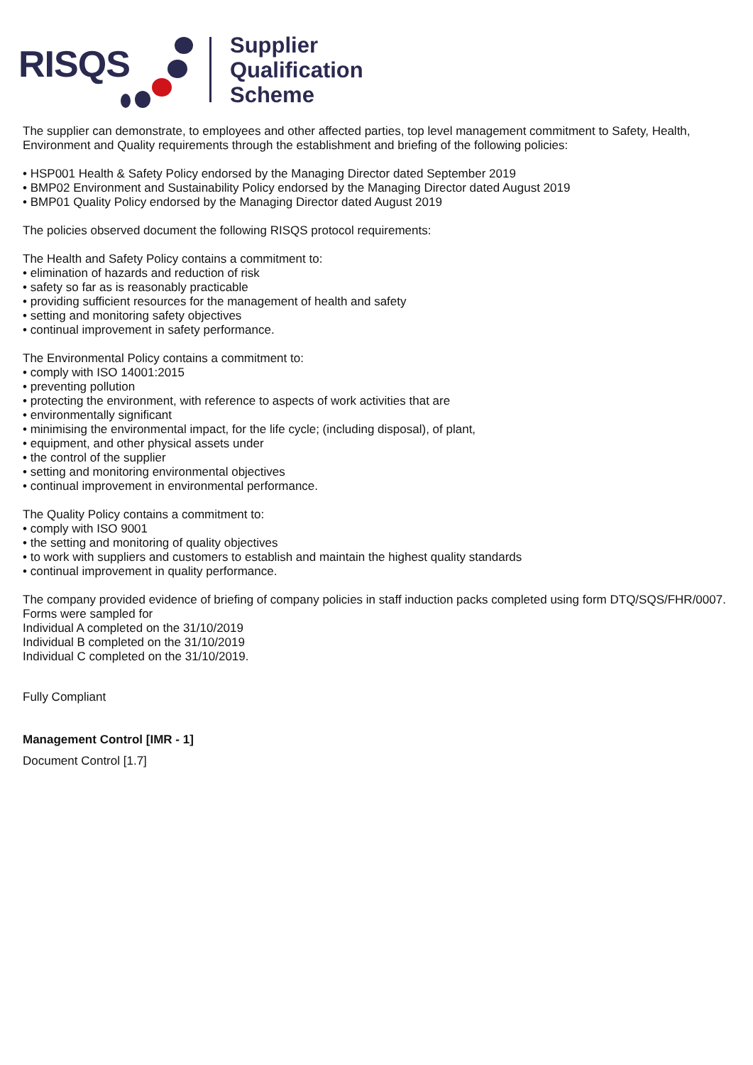RISQS
Supplier
Qualification
Scheme
The supplier can demonstrate, to employees and other affected parties, top level management commitment to Safety, Health, Environment and Quality requirements through the establishment and briefing of the following policies:
• HSP001 Health & Safety Policy endorsed by the Managing Director dated September 2019
• BMP02 Environment and Sustainability Policy endorsed by the Managing Director dated August 2019
• BMP01 Quality Policy endorsed by the Managing Director dated August 2019
The policies observed document the following RISQS protocol requirements:
The Health and Safety Policy contains a commitment to:
• elimination of hazards and reduction of risk
• safety so far as is reasonably practicable
• providing sufficient resources for the management of health and safety
• setting and monitoring safety objectives
• continual improvement in safety performance.
The Environmental Policy contains a commitment to:
• comply with ISO 14001:2015
• preventing pollution
• protecting the environment, with reference to aspects of work activities that are
• environmentally significant
• minimising the environmental impact, for the life cycle; (including disposal), of plant,
• equipment, and other physical assets under
• the control of the supplier
• setting and monitoring environmental objectives
• continual improvement in environmental performance.
The Quality Policy contains a commitment to:
• comply with ISO 9001
• the setting and monitoring of quality objectives
• to work with suppliers and customers to establish and maintain the highest quality standards
• continual improvement in quality performance.
The company provided evidence of briefing of company policies in staff induction packs completed using form DTQ/SQS/FHR/0007. Forms were sampled for
Individual A completed on the 31/10/2019
Individual B completed on the 31/10/2019
Individual C completed on the 31/10/2019.
Fully Compliant
Management Control [IMR - 1]
Document Control [1.7]